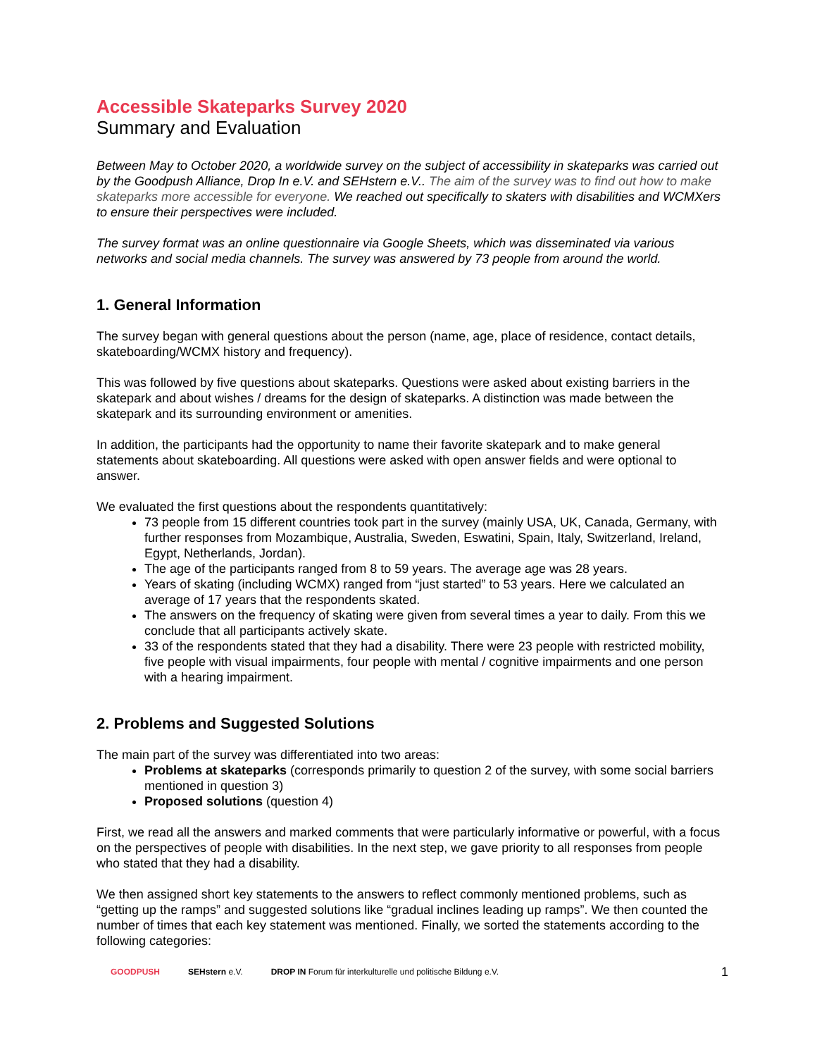Accessible Skateparks Survey 2020
Summary and Evaluation
Between May to October 2020, a worldwide survey on the subject of accessibility in skateparks was carried out by the Goodpush Alliance, Drop In e.V. and SEHstern e.V.. The aim of the survey was to find out how to make skateparks more accessible for everyone. We reached out specifically to skaters with disabilities and WCMXers to ensure their perspectives were included.
The survey format was an online questionnaire via Google Sheets, which was disseminated via various networks and social media channels. The survey was answered by 73 people from around the world.
1. General Information
The survey began with general questions about the person (name, age, place of residence, contact details, skateboarding/WCMX history and frequency).
This was followed by five questions about skateparks. Questions were asked about existing barriers in the skatepark and about wishes / dreams for the design of skateparks. A distinction was made between the skatepark and its surrounding environment or amenities.
In addition, the participants had the opportunity to name their favorite skatepark and to make general statements about skateboarding. All questions were asked with open answer fields and were optional to answer.
We evaluated the first questions about the respondents quantitatively:
73 people from 15 different countries took part in the survey (mainly USA, UK, Canada, Germany, with further responses from Mozambique, Australia, Sweden, Eswatini, Spain, Italy, Switzerland, Ireland, Egypt, Netherlands, Jordan).
The age of the participants ranged from 8 to 59 years. The average age was 28 years.
Years of skating (including WCMX) ranged from “just started” to 53 years. Here we calculated an average of 17 years that the respondents skated.
The answers on the frequency of skating were given from several times a year to daily. From this we conclude that all participants actively skate.
33 of the respondents stated that they had a disability. There were 23 people with restricted mobility, five people with visual impairments, four people with mental / cognitive impairments and one person with a hearing impairment.
2. Problems and Suggested Solutions
The main part of the survey was differentiated into two areas:
Problems at skateparks (corresponds primarily to question 2 of the survey, with some social barriers mentioned in question 3)
Proposed solutions (question 4)
First, we read all the answers and marked comments that were particularly informative or powerful, with a focus on the perspectives of people with disabilities. In the next step, we gave priority to all responses from people who stated that they had a disability.
We then assigned short key statements to the answers to reflect commonly mentioned problems, such as “getting up the ramps” and suggested solutions like “gradual inclines leading up ramps”. We then counted the number of times that each key statement was mentioned. Finally, we sorted the statements according to the following categories:
GOODPUSH SEHstern e.V.
DROP IN Forum für interkulturelle und politische Bildung e.V.
1